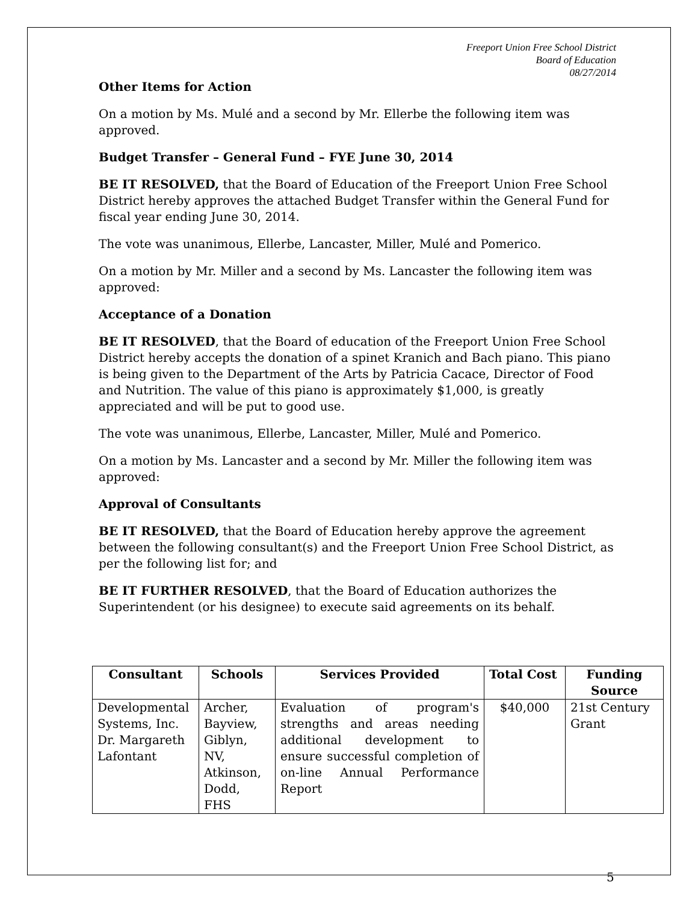Freeport Union Free School District
Board of Education
08/27/2014
Other Items for Action
On a motion by Ms. Mulé and a second by Mr. Ellerbe the following item was approved.
Budget Transfer – General Fund – FYE June 30, 2014
BE IT RESOLVED, that the Board of Education of the Freeport Union Free School District hereby approves the attached Budget Transfer within the General Fund for fiscal year ending June 30, 2014.
The vote was unanimous, Ellerbe, Lancaster, Miller, Mulé and Pomerico.
On a motion by Mr. Miller and a second by Ms. Lancaster the following item was approved:
Acceptance of a Donation
BE IT RESOLVED, that the Board of education of the Freeport Union Free School District hereby accepts the donation of a spinet Kranich and Bach piano. This piano is being given to the Department of the Arts by Patricia Cacace, Director of Food and Nutrition. The value of this piano is approximately $1,000, is greatly appreciated and will be put to good use.
The vote was unanimous, Ellerbe, Lancaster, Miller, Mulé and Pomerico.
On a motion by Ms. Lancaster and a second by Mr. Miller the following item was approved:
Approval of Consultants
BE IT RESOLVED, that the Board of Education hereby approve the agreement between the following consultant(s) and the Freeport Union Free School District, as per the following list for; and
BE IT FURTHER RESOLVED, that the Board of Education authorizes the Superintendent (or his designee) to execute said agreements on its behalf.
| Consultant | Schools | Services Provided | Total Cost | Funding Source |
| --- | --- | --- | --- | --- |
| Developmental Systems, Inc. Dr. Margareth Lafontant | Archer, Bayview, Giblyn, NV, Atkinson, Dodd, FHS | Evaluation of program's strengths and areas needing additional development to ensure successful completion of on-line Annual Performance Report | $40,000 | 21st Century Grant |
5